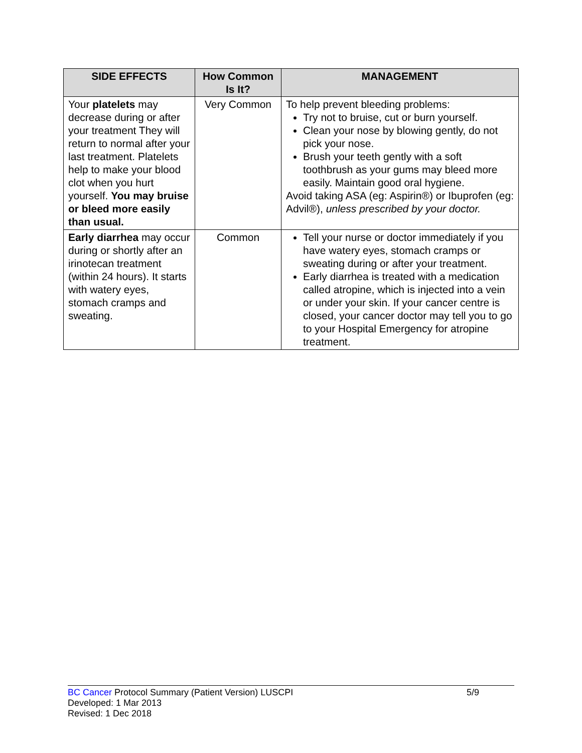| SIDE EFFECTS | How Common Is It? | MANAGEMENT |
| --- | --- | --- |
| Your platelets may decrease during or after your treatment They will return to normal after your last treatment. Platelets help to make your blood clot when you hurt yourself. You may bruise or bleed more easily than usual. | Very Common | To help prevent bleeding problems: Try not to bruise, cut or burn yourself. Clean your nose by blowing gently, do not pick your nose. Brush your teeth gently with a soft toothbrush as your gums may bleed more easily. Maintain good oral hygiene. Avoid taking ASA (eg: Aspirin®) or Ibuprofen (eg: Advil®), unless prescribed by your doctor. |
| Early diarrhea may occur during or shortly after an irinotecan treatment (within 24 hours). It starts with watery eyes, stomach cramps and sweating. | Common | Tell your nurse or doctor immediately if you have watery eyes, stomach cramps or sweating during or after your treatment. Early diarrhea is treated with a medication called atropine, which is injected into a vein or under your skin. If your cancer centre is closed, your cancer doctor may tell you to go to your Hospital Emergency for atropine treatment. |
BC Cancer Protocol Summary (Patient Version) LUSCPI 5/9
Developed: 1 Mar 2013
Revised: 1 Dec 2018